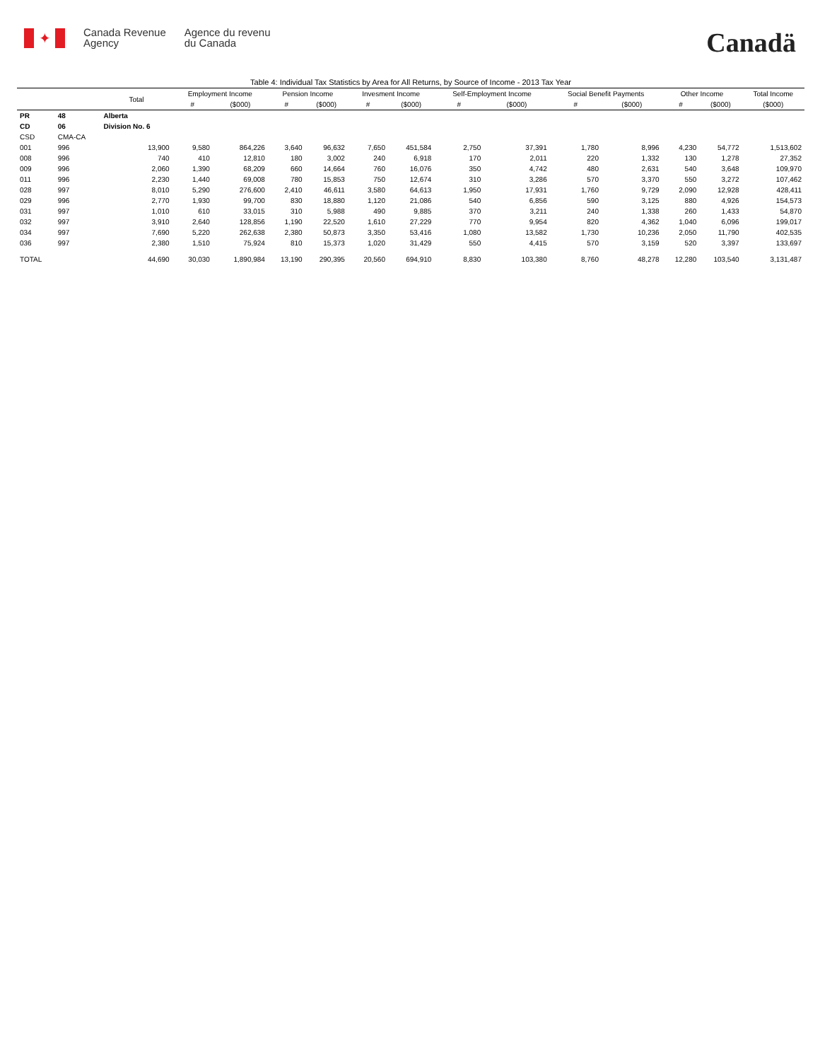✦
Canada Revenue
Agency
Agence du revenu
du Canada
Canadä
Table 4: Individual Tax Statistics by Area for All Returns, by Source of Income - 2013 Tax Year
| | | Total | Employment Income | | Pension Income | | Invesment Income | | Self-Employment Income | | Social Benefit Payments | | Other Income | | Total Income |
| --- | --- | --- | --- | --- | --- | --- | --- | --- | --- | --- | --- | --- | --- | --- | --- |
| | | | # | ($000) | # | ($000) | # | ($000) | # | ($000) | # | ($000) | # | ($000) | ($000) |
| PR | 48 | Alberta | | | | | | | | | | | | | |
| CD | 06 | Division No. 6 | | | | | | | | | | | | | |
| CSD | CMA-CA | | | | | | | | | | | | | | |
| 001 | 996 | 13,900 | 9,580 | 864,226 | 3,640 | 96,632 | 7,650 | 451,584 | 2,750 | 37,391 | 1,780 | 8,996 | 4,230 | 54,772 | 1,513,602 |
| 008 | 996 | 740 | 410 | 12,810 | 180 | 3,002 | 240 | 6,918 | 170 | 2,011 | 220 | 1,332 | 130 | 1,278 | 27,352 |
| 009 | 996 | 2,060 | 1,390 | 68,209 | 660 | 14,664 | 760 | 16,076 | 350 | 4,742 | 480 | 2,631 | 540 | 3,648 | 109,970 |
| 011 | 996 | 2,230 | 1,440 | 69,008 | 780 | 15,853 | 750 | 12,674 | 310 | 3,286 | 570 | 3,370 | 550 | 3,272 | 107,462 |
| 028 | 997 | 8,010 | 5,290 | 276,600 | 2,410 | 46,611 | 3,580 | 64,613 | 1,950 | 17,931 | 1,760 | 9,729 | 2,090 | 12,928 | 428,411 |
| 029 | 996 | 2,770 | 1,930 | 99,700 | 830 | 18,880 | 1,120 | 21,086 | 540 | 6,856 | 590 | 3,125 | 880 | 4,926 | 154,573 |
| 031 | 997 | 1,010 | 610 | 33,015 | 310 | 5,988 | 490 | 9,885 | 370 | 3,211 | 240 | 1,338 | 260 | 1,433 | 54,870 |
| 032 | 997 | 3,910 | 2,640 | 128,856 | 1,190 | 22,520 | 1,610 | 27,229 | 770 | 9,954 | 820 | 4,362 | 1,040 | 6,096 | 199,017 |
| 034 | 997 | 7,690 | 5,220 | 262,638 | 2,380 | 50,873 | 3,350 | 53,416 | 1,080 | 13,582 | 1,730 | 10,236 | 2,050 | 11,790 | 402,535 |
| 036 | 997 | 2,380 | 1,510 | 75,924 | 810 | 15,373 | 1,020 | 31,429 | 550 | 4,415 | 570 | 3,159 | 520 | 3,397 | 133,697 |
| TOTAL | | 44,690 | 30,030 | 1,890,984 | 13,190 | 290,395 | 20,560 | 694,910 | 8,830 | 103,380 | 8,760 | 48,278 | 12,280 | 103,540 | 3,131,487 |